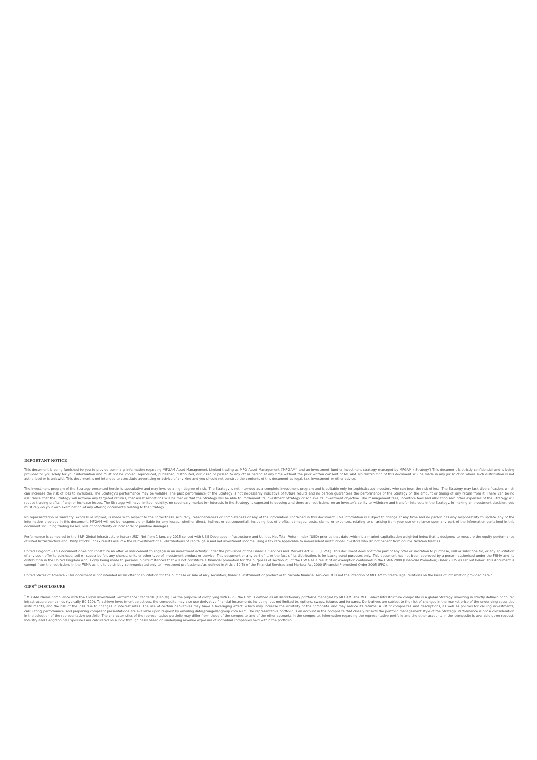IMPORTANT NOTICE
This document is being furnished to you to provide summary information regarding MFGAM Asset Management Limited trading as MFG Asset Management ('MFGAM') and an investment fund or investment strategy managed by MFGAM ('Strategy') This document is strictly confidential and is being provided to you solely for your information and must not be copied, reproduced, published, distributed, disclosed or passed to any other person at any time without the prior written consent of MFGAM. No distribution of this document will be made in any jurisdiction where such distribution is not authorised or is unlawful. This document is not intended to constitute advertising or advice of any kind and you should not construe the contents of this document as legal, tax, investment or other advice.
The investment program of the Strategy presented herein is speculative and may involve a high degree of risk. The Strategy is not intended as a complete investment program and is suitable only for sophisticated investors who can bear the risk of loss. The Strategy may lack diversification, which can increase the risk of loss to investors. The Strategy's performance may be volatile. The past performance of the Strategy is not necessarily indicative of future results and no person guarantees the performance of the Strategy or the amount or timing of any return from it. There can be no assurance that the Strategy will achieve any targeted returns, that asset allocations will be met or that the Strategy will be able to implement its investment Strategy or achieve its investment objective. The management fees, incentive fees and allocation and other expenses of the Strategy will reduce trading profits, if any, or increase losses. The Strategy will have limited liquidity, no secondary market for interests in the Strategy is expected to develop and there are restrictions on an investor's ability to withdraw and transfer interests in the Strategy. In making an investment decision, you must rely on your own examination of any offering documents relating to the Strategy.
No representation or warranty, express or implied, is made with respect to the correctness, accuracy, reasonableness or completeness of any of the information contained in this document. This information is subject to change at any time and no person has any responsibility to update any of the information provided in this document. MFGAM will not be responsible or liable for any losses, whether direct, indirect or consequential, including loss of profits, damages, costs, claims or expenses, relating to or arising from your use or reliance upon any part of the information contained in this document including trading losses, loss of opportunity or incidental or punitive damages.
Performance is compared to the S&P Global Infrastructure Index (USD) Net from 1 January 2015 spliced with UBS Developed Infrastructure and Utilities Net Total Return Index (USD) prior to that date ,which is a market capitalisation weighted index that is designed to measure the equity performance of listed Infrastructure and Utility stocks. Index results assume the reinvestment of all distributions of capital gain and net investment income using a tax rate applicable to non-resident institutional investors who do not benefit from double taxation treaties.
United Kingdom - This document does not constitute an offer or inducement to engage in an investment activity under the provisions of the Financial Services and Markets Act 2000 (FSMA). This document does not form part of any offer or invitation to purchase, sell or subscribe for, or any solicitation of any such offer to purchase, sell or subscribe for, any shares, units or other type of investment product or service. This document or any part of it, or the fact of its distribution, is for background purposes only. This document has not been approved by a person authorised under the FSMA and its distribution in the United Kingdom and is only being made to persons in circumstances that will not constitute a financial promotion for the purposes of section 21 of the FSMA as a result of an exemption contained in the FSMA 2000 (Financial Promotion) Order 2005 as set out below. This document is exempt from the restrictions in the FSMA as it is to be strictly communicated only to'investment professionals'as defined in Article 19(5) of the Financial Services and Markets Act 2000 (Financial Promotion) Order 2005 (FPO).
United States of America - This document is not intended as an offer or solicitation for the purchase or sale of any securities, financial instrument or product or to provide financial services. It is not the intention of MFGAM to create legal relations on the basis of information provided herein.
GIPS<sup>®</sup> DISCLOSURE
<sup>*</sup> MFGAM claims compliance with the Global Investment Performance Standards (GIPS®). For the purpose of complying with GIPS, the Firm is defined as all discretionary portfolios managed by MFGAM. The MFG Select Infrastructure composite is a global Strategy investing in strictly defined or "pure" infrastructure companies (typically 80-120). To achieve investment objectives, the composite may also use derivative financial instruments including, but not limited to, options, swaps, futures and forwards. Derivatives are subject to the risk of changes in the market price of the underlying securities instruments, and the risk of the loss due to changes in interest rates. The use of certain derivatives may have a leveraging effect, which may increase the volatility of the composite and may reduce its returns. A list of composites and descriptions, as well as policies for valuing investments, calculating performance, and preparing compliant presentations are available upon request by emailing data@magellangroup.com.au ^ The representative portfolio is an account in the composite that closely reflects the portfolio management style of the Strategy. Performance is not a consideration in the selection of the representative portfolio. The characteristics of the representative portfolio may differ from those of the composite and of the other accounts in the composite. Information regarding the representative portfolio and the other accounts in the composite is available upon request. Industry and Geographical Exposures are calculated on a look through basis based on underlying revenue exposure of individual companies held within the portfolio.